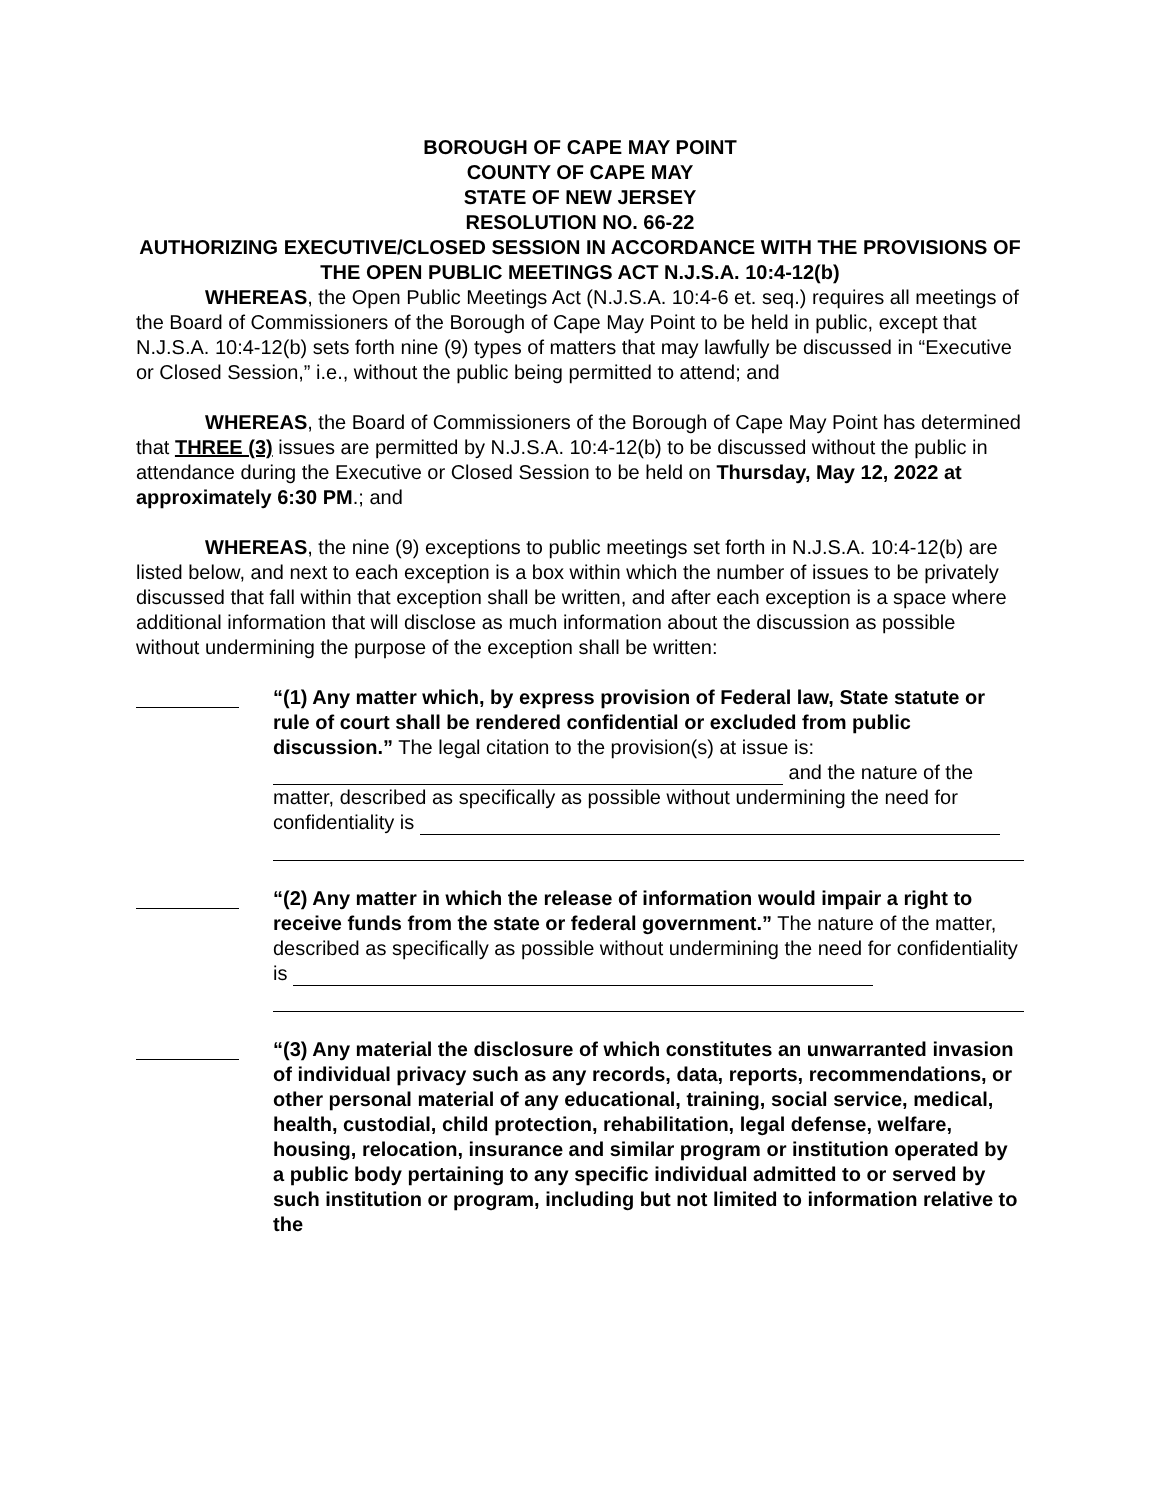BOROUGH OF CAPE MAY POINT
COUNTY OF CAPE MAY
STATE OF NEW JERSEY
RESOLUTION NO. 66-22
AUTHORIZING EXECUTIVE/CLOSED SESSION IN ACCORDANCE WITH THE PROVISIONS OF THE OPEN PUBLIC MEETINGS ACT N.J.S.A. 10:4-12(b)
WHEREAS, the Open Public Meetings Act (N.J.S.A. 10:4-6 et. seq.) requires all meetings of the Board of Commissioners of the Borough of Cape May Point to be held in public, except that N.J.S.A. 10:4-12(b) sets forth nine (9) types of matters that may lawfully be discussed in “Executive or Closed Session,” i.e., without the public being permitted to attend; and
WHEREAS, the Board of Commissioners of the Borough of Cape May Point has determined that THREE (3) issues are permitted by N.J.S.A. 10:4-12(b) to be discussed without the public in attendance during the Executive or Closed Session to be held on Thursday, May 12, 2022 at approximately 6:30 PM.; and
WHEREAS, the nine (9) exceptions to public meetings set forth in N.J.S.A. 10:4-12(b) are listed below, and next to each exception is a box within which the number of issues to be privately discussed that fall within that exception shall be written, and after each exception is a space where additional information that will disclose as much information about the discussion as possible without undermining the purpose of the exception shall be written:
“(1) Any matter which, by express provision of Federal law, State statute or rule of court shall be rendered confidential or excluded from public discussion.” The legal citation to the provision(s) at issue is:
and the nature of the matter, described as specifically as possible without undermining the need for confidentiality is
“(2) Any matter in which the release of information would impair a right to receive funds from the state or federal government.” The nature of the matter, described as specifically as possible without undermining the need for confidentiality is
“(3) Any material the disclosure of which constitutes an unwarranted invasion of individual privacy such as any records, data, reports, recommendations, or other personal material of any educational, training, social service, medical, health, custodial, child protection, rehabilitation, legal defense, welfare, housing, relocation, insurance and similar program or institution operated by a public body pertaining to any specific individual admitted to or served by such institution or program, including but not limited to information relative to the